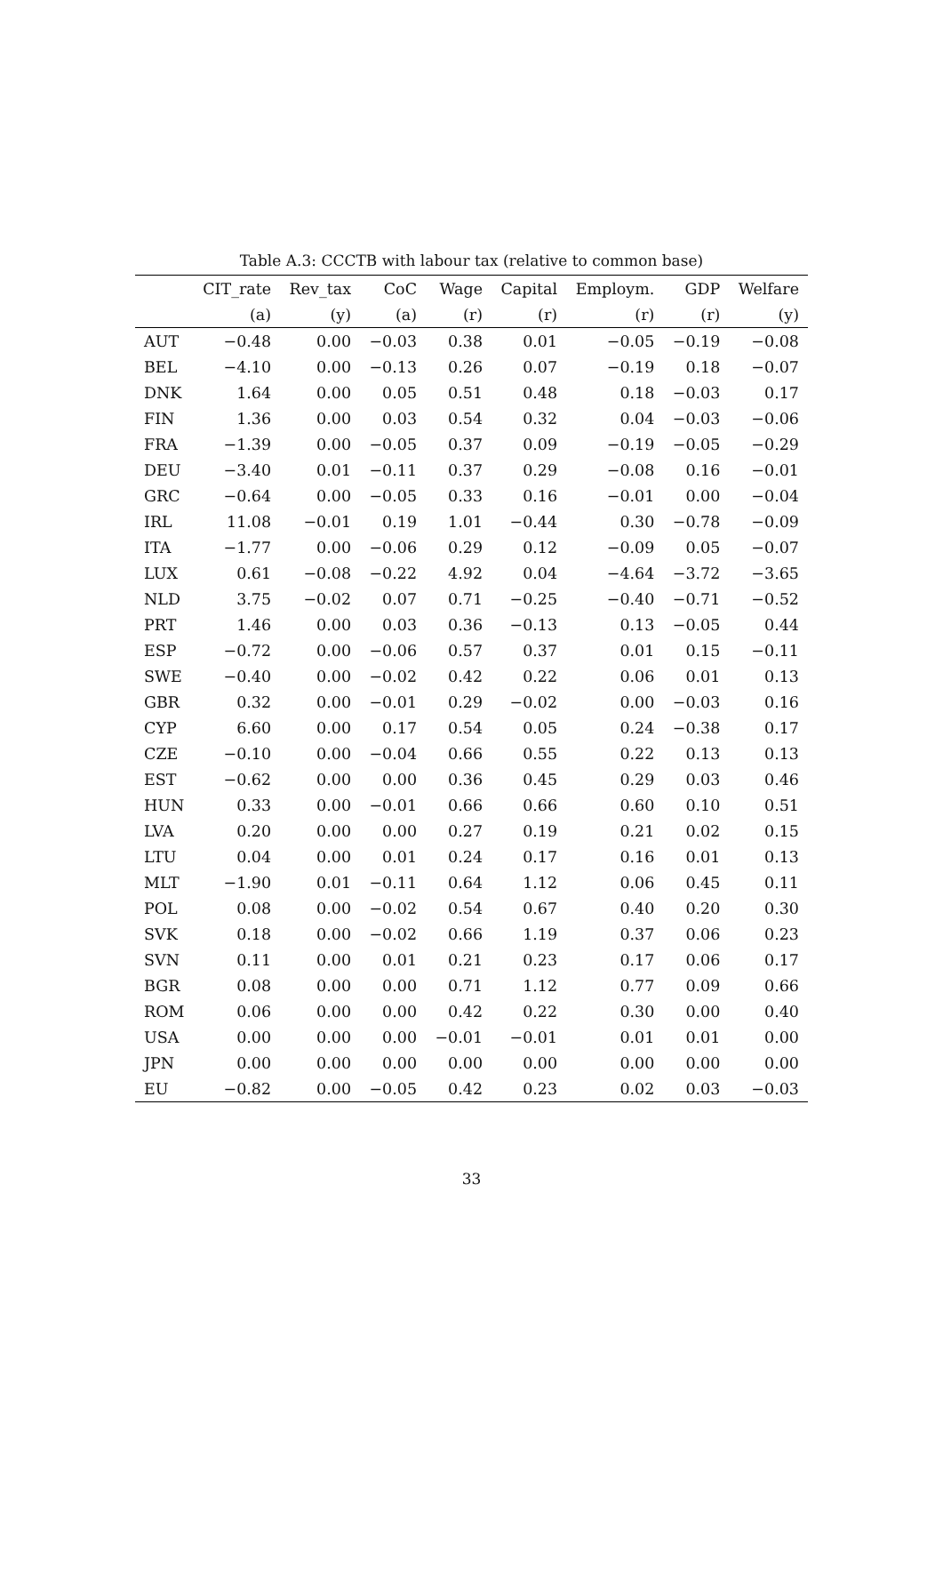Table A.3: CCCTB with labour tax (relative to common base)
| | CIT_rate | Rev_tax | CoC | Wage | Capital | Employm. | GDP | Welfare |
| --- | --- | --- | --- | --- | --- | --- | --- | --- |
| | (a) | (y) | (a) | (r) | (r) | (r) | (r) | (y) |
| AUT | −0.48 | 0.00 | −0.03 | 0.38 | 0.01 | −0.05 | −0.19 | −0.08 |
| BEL | −4.10 | 0.00 | −0.13 | 0.26 | 0.07 | −0.19 | 0.18 | −0.07 |
| DNK | 1.64 | 0.00 | 0.05 | 0.51 | 0.48 | 0.18 | −0.03 | 0.17 |
| FIN | 1.36 | 0.00 | 0.03 | 0.54 | 0.32 | 0.04 | −0.03 | −0.06 |
| FRA | −1.39 | 0.00 | −0.05 | 0.37 | 0.09 | −0.19 | −0.05 | −0.29 |
| DEU | −3.40 | 0.01 | −0.11 | 0.37 | 0.29 | −0.08 | 0.16 | −0.01 |
| GRC | −0.64 | 0.00 | −0.05 | 0.33 | 0.16 | −0.01 | 0.00 | −0.04 |
| IRL | 11.08 | −0.01 | 0.19 | 1.01 | −0.44 | 0.30 | −0.78 | −0.09 |
| ITA | −1.77 | 0.00 | −0.06 | 0.29 | 0.12 | −0.09 | 0.05 | −0.07 |
| LUX | 0.61 | −0.08 | −0.22 | 4.92 | 0.04 | −4.64 | −3.72 | −3.65 |
| NLD | 3.75 | −0.02 | 0.07 | 0.71 | −0.25 | −0.40 | −0.71 | −0.52 |
| PRT | 1.46 | 0.00 | 0.03 | 0.36 | −0.13 | 0.13 | −0.05 | 0.44 |
| ESP | −0.72 | 0.00 | −0.06 | 0.57 | 0.37 | 0.01 | 0.15 | −0.11 |
| SWE | −0.40 | 0.00 | −0.02 | 0.42 | 0.22 | 0.06 | 0.01 | 0.13 |
| GBR | 0.32 | 0.00 | −0.01 | 0.29 | −0.02 | 0.00 | −0.03 | 0.16 |
| CYP | 6.60 | 0.00 | 0.17 | 0.54 | 0.05 | 0.24 | −0.38 | 0.17 |
| CZE | −0.10 | 0.00 | −0.04 | 0.66 | 0.55 | 0.22 | 0.13 | 0.13 |
| EST | −0.62 | 0.00 | 0.00 | 0.36 | 0.45 | 0.29 | 0.03 | 0.46 |
| HUN | 0.33 | 0.00 | −0.01 | 0.66 | 0.66 | 0.60 | 0.10 | 0.51 |
| LVA | 0.20 | 0.00 | 0.00 | 0.27 | 0.19 | 0.21 | 0.02 | 0.15 |
| LTU | 0.04 | 0.00 | 0.01 | 0.24 | 0.17 | 0.16 | 0.01 | 0.13 |
| MLT | −1.90 | 0.01 | −0.11 | 0.64 | 1.12 | 0.06 | 0.45 | 0.11 |
| POL | 0.08 | 0.00 | −0.02 | 0.54 | 0.67 | 0.40 | 0.20 | 0.30 |
| SVK | 0.18 | 0.00 | −0.02 | 0.66 | 1.19 | 0.37 | 0.06 | 0.23 |
| SVN | 0.11 | 0.00 | 0.01 | 0.21 | 0.23 | 0.17 | 0.06 | 0.17 |
| BGR | 0.08 | 0.00 | 0.00 | 0.71 | 1.12 | 0.77 | 0.09 | 0.66 |
| ROM | 0.06 | 0.00 | 0.00 | 0.42 | 0.22 | 0.30 | 0.00 | 0.40 |
| USA | 0.00 | 0.00 | 0.00 | −0.01 | −0.01 | 0.01 | 0.01 | 0.00 |
| JPN | 0.00 | 0.00 | 0.00 | 0.00 | 0.00 | 0.00 | 0.00 | 0.00 |
| EU | −0.82 | 0.00 | −0.05 | 0.42 | 0.23 | 0.02 | 0.03 | −0.03 |
33